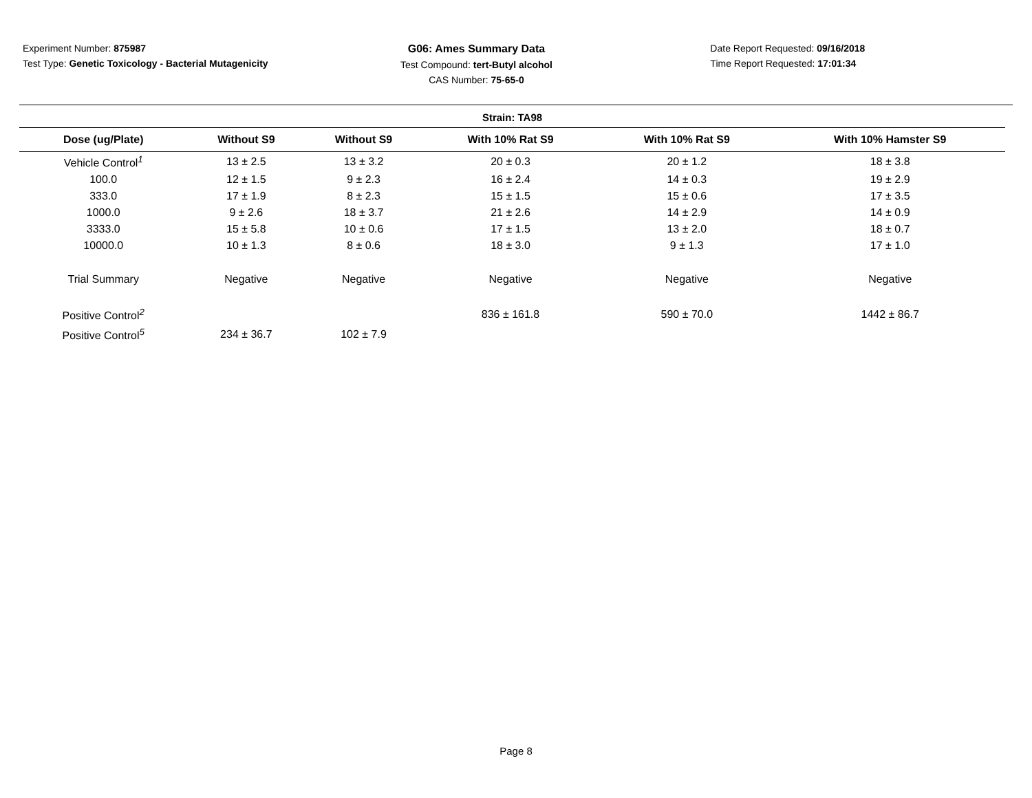Experiment Number: 875987
Test Type: Genetic Toxicology - Bacterial Mutagenicity
G06: Ames Summary Data
Test Compound: tert-Butyl alcohol
CAS Number: 75-65-0
Date Report Requested: 09/16/2018
Time Report Requested: 17:01:34
| Strain: TA98 | | | | | |
| Dose (ug/Plate) | Without S9 | Without S9 | With 10% Rat S9 | With 10% Rat S9 | With 10% Hamster S9 |
| Vehicle Control<sup>1</sup> | 13 ± 2.5 | 13 ± 3.2 | 20 ± 0.3 | 20 ± 1.2 | 18 ± 3.8 |
| 100.0 | 12 ± 1.5 | 9 ± 2.3 | 16 ± 2.4 | 14 ± 0.3 | 19 ± 2.9 |
| 333.0 | 17 ± 1.9 | 8 ± 2.3 | 15 ± 1.5 | 15 ± 0.6 | 17 ± 3.5 |
| 1000.0 | 9 ± 2.6 | 18 ± 3.7 | 21 ± 2.6 | 14 ± 2.9 | 14 ± 0.9 |
| 3333.0 | 15 ± 5.8 | 10 ± 0.6 | 17 ± 1.5 | 13 ± 2.0 | 18 ± 0.7 |
| 10000.0 | 10 ± 1.3 | 8 ± 0.6 | 18 ± 3.0 | 9 ± 1.3 | 17 ± 1.0 |
| Trial Summary | Negative | Negative | Negative | Negative | Negative |
| Positive Control<sup>2</sup> | | | 836 ± 161.8 | 590 ± 70.0 | 1442 ± 86.7 |
| Positive Control<sup>5</sup> | 234 ± 36.7 | 102 ± 7.9 | | | |
Page 8